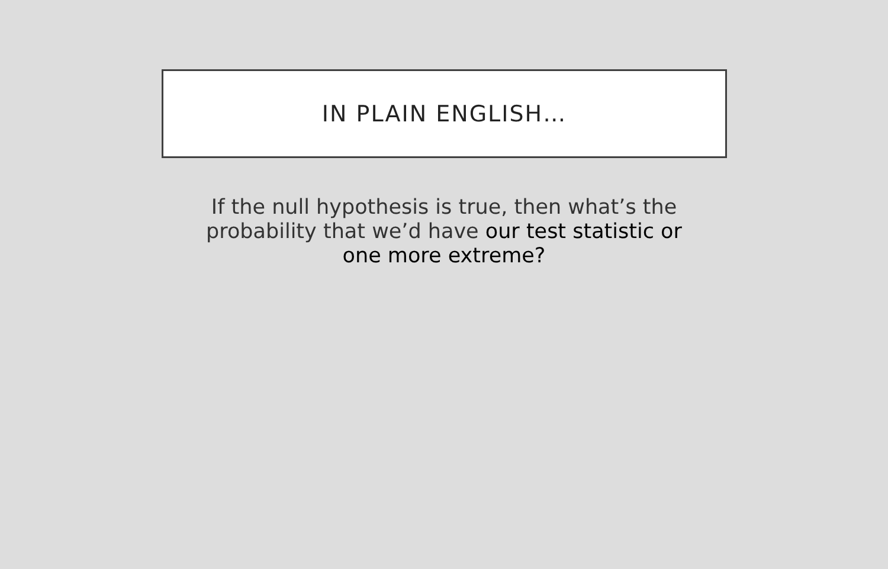IN PLAIN ENGLISH…
If the null hypothesis is true, then what’s the probability that we’d have our test statistic or one more extreme?